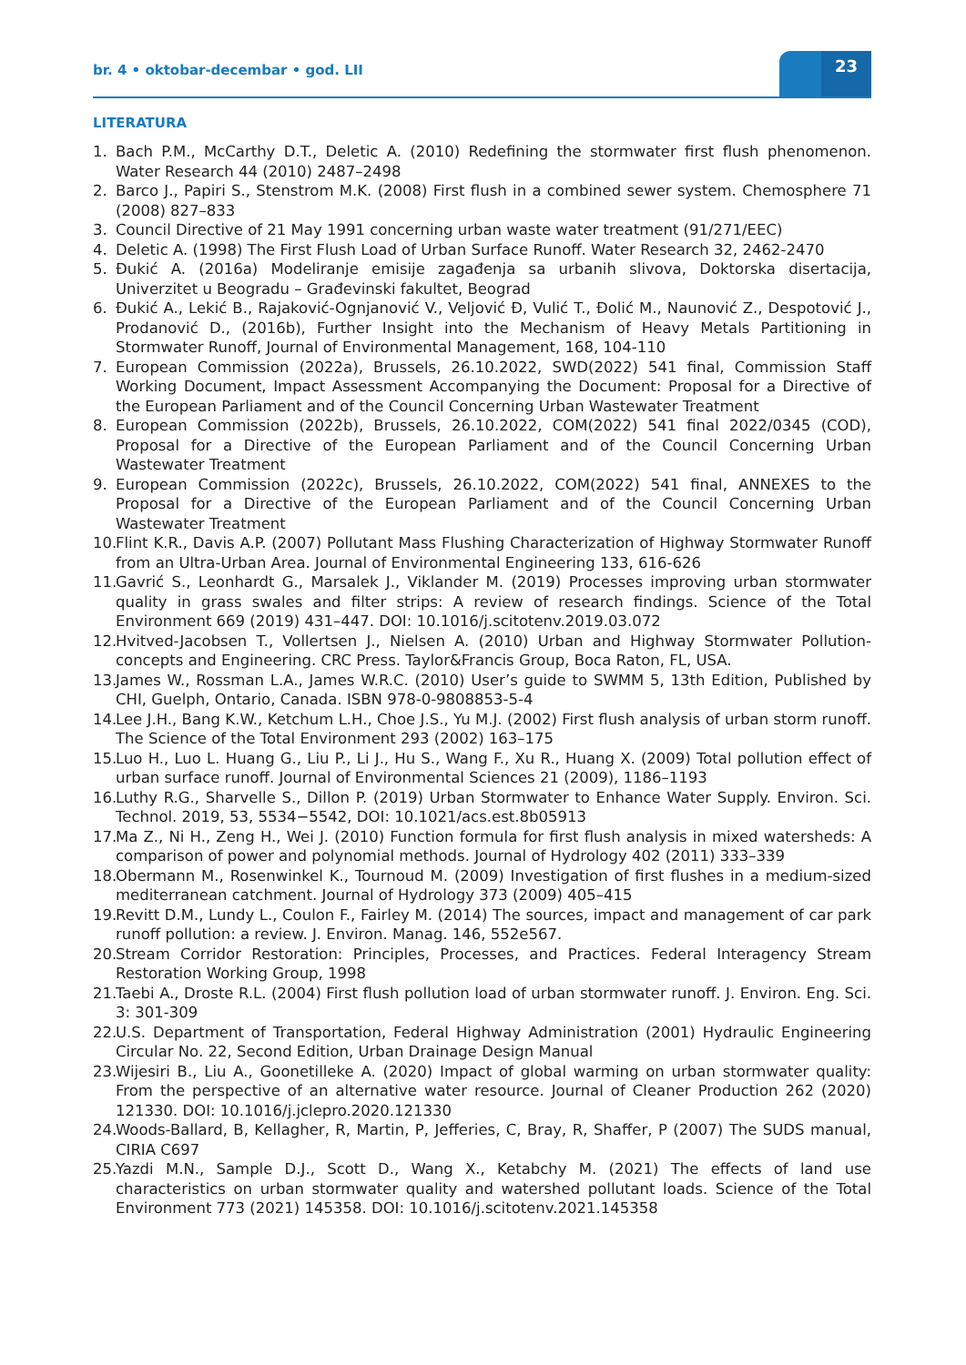br. 4 • oktobar-decembar • god. LII
23
LITERATURA
1. Bach P.M., McCarthy D.T., Deletic A. (2010) Redefining the stormwater first flush phenomenon. Water Research 44 (2010) 2487–2498
2. Barco J., Papiri S., Stenstrom M.K. (2008) First flush in a combined sewer system. Chemosphere 71 (2008) 827–833
3. Council Directive of 21 May 1991 concerning urban waste water treatment (91/271/EEC)
4. Deletic A. (1998) The First Flush Load of Urban Surface Runoff. Water Research 32, 2462-2470
5. Đukić A. (2016a) Modeliranje emisije zagađenja sa urbanih slivova, Doktorska disertacija, Univerzitet u Beogradu – Građevinski fakultet, Beograd
6. Đukić A., Lekić B., Rajaković-Ognjanović V., Veljović Đ, Vulić T., Đolić M., Naunović Z., Despotović J., Prodanović D., (2016b), Further Insight into the Mechanism of Heavy Metals Partitioning in Stormwater Runoff, Journal of Environmental Management, 168, 104-110
7. European Commission (2022a), Brussels, 26.10.2022, SWD(2022) 541 final, Commission Staff Working Document, Impact Assessment Accompanying the Document: Proposal for a Directive of the European Parliament and of the Council Concerning Urban Wastewater Treatment
8. European Commission (2022b), Brussels, 26.10.2022, COM(2022) 541 final 2022/0345 (COD), Proposal for a Directive of the European Parliament and of the Council Concerning Urban Wastewater Treatment
9. European Commission (2022c), Brussels, 26.10.2022, COM(2022) 541 final, ANNEXES to the Proposal for a Directive of the European Parliament and of the Council Concerning Urban Wastewater Treatment
10. Flint K.R., Davis A.P. (2007) Pollutant Mass Flushing Characterization of Highway Stormwater Runoff from an Ultra-Urban Area. Journal of Environmental Engineering 133, 616-626
11. Gavrić S., Leonhardt G., Marsalek J., Viklander M. (2019) Processes improving urban stormwater quality in grass swales and filter strips: A review of research findings. Science of the Total Environment 669 (2019) 431–447. DOI: 10.1016/j.scitotenv.2019.03.072
12. Hvitved-Jacobsen T., Vollertsen J., Nielsen A. (2010) Urban and Highway Stormwater Pollution-concepts and Engineering. CRC Press. Taylor&Francis Group, Boca Raton, FL, USA.
13. James W., Rossman L.A., James W.R.C. (2010) User’s guide to SWMM 5, 13th Edition, Published by CHI, Guelph, Ontario, Canada. ISBN 978-0-9808853-5-4
14. Lee J.H., Bang K.W., Ketchum L.H., Choe J.S., Yu M.J. (2002) First flush analysis of urban storm runoff. The Science of the Total Environment 293 (2002) 163–175
15. Luo H., Luo L. Huang G., Liu P., Li J., Hu S., Wang F., Xu R., Huang X. (2009) Total pollution effect of urban surface runoff. Journal of Environmental Sciences 21 (2009), 1186–1193
16. Luthy R.G., Sharvelle S., Dillon P. (2019) Urban Stormwater to Enhance Water Supply. Environ. Sci. Technol. 2019, 53, 5534−5542, DOI: 10.1021/acs.est.8b05913
17. Ma Z., Ni H., Zeng H., Wei J. (2010) Function formula for first flush analysis in mixed watersheds: A comparison of power and polynomial methods. Journal of Hydrology 402 (2011) 333–339
18. Obermann M., Rosenwinkel K., Tournoud M. (2009) Investigation of first flushes in a medium-sized mediterranean catchment. Journal of Hydrology 373 (2009) 405–415
19. Revitt D.M., Lundy L., Coulon F., Fairley M. (2014) The sources, impact and management of car park runoff pollution: a review. J. Environ. Manag. 146, 552e567.
20. Stream Corridor Restoration: Principles, Processes, and Practices. Federal Interagency Stream Restoration Working Group, 1998
21. Taebi A., Droste R.L. (2004) First flush pollution load of urban stormwater runoff. J. Environ. Eng. Sci. 3: 301-309
22. U.S. Department of Transportation, Federal Highway Administration (2001) Hydraulic Engineering Circular No. 22, Second Edition, Urban Drainage Design Manual
23. Wijesiri B., Liu A., Goonetilleke A. (2020) Impact of global warming on urban stormwater quality: From the perspective of an alternative water resource. Journal of Cleaner Production 262 (2020) 121330. DOI: 10.1016/j.jclepro.2020.121330
24. Woods-Ballard, B, Kellagher, R, Martin, P, Jefferies, C, Bray, R, Shaffer, P (2007) The SUDS manual, CIRIA C697
25. Yazdi M.N., Sample D.J., Scott D., Wang X., Ketabchy M. (2021) The effects of land use characteristics on urban stormwater quality and watershed pollutant loads. Science of the Total Environment 773 (2021) 145358. DOI: 10.1016/j.scitotenv.2021.145358